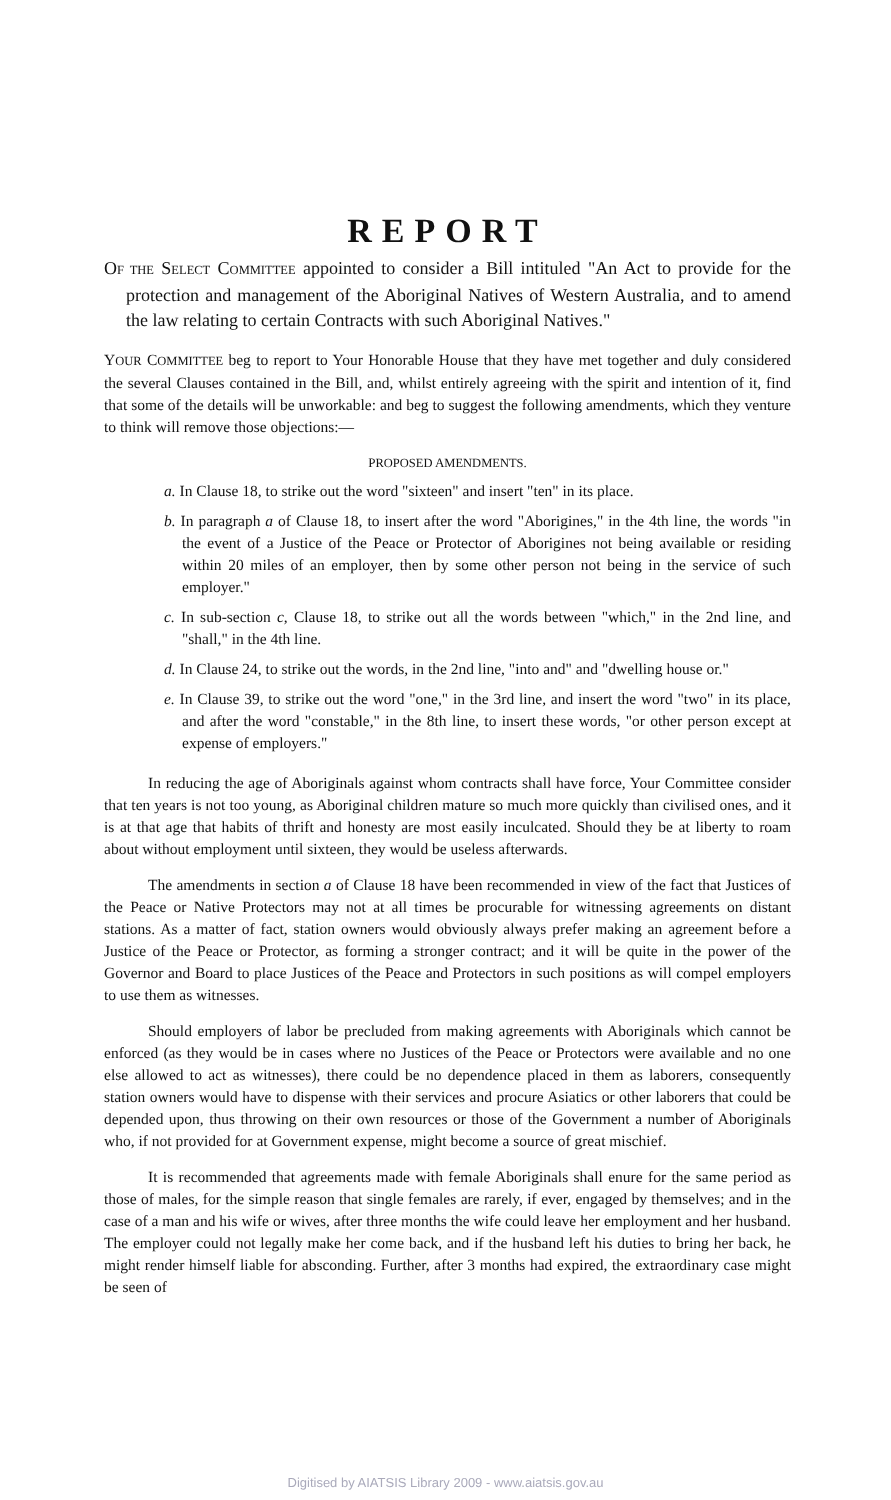REPORT
OF THE SELECT COMMITTEE appointed to consider a Bill intituled "An Act to provide for the protection and management of the Aboriginal Natives of Western Australia, and to amend the law relating to certain Contracts with such Aboriginal Natives."
YOUR COMMITTEE beg to report to Your Honorable House that they have met together and duly considered the several Clauses contained in the Bill, and, whilst entirely agreeing with the spirit and intention of it, find that some of the details will be unworkable: and beg to suggest the following amendments, which they venture to think will remove those objections:—
PROPOSED AMENDMENTS.
a. In Clause 18, to strike out the word "sixteen" and insert "ten" in its place.
b. In paragraph a of Clause 18, to insert after the word "Aborigines," in the 4th line, the words "in the event of a Justice of the Peace or Protector of Aborigines not being available or residing within 20 miles of an employer, then by some other person not being in the service of such employer."
c. In sub-section c, Clause 18, to strike out all the words between "which," in the 2nd line, and "shall," in the 4th line.
d. In Clause 24, to strike out the words, in the 2nd line, "into and" and "dwelling house or."
e. In Clause 39, to strike out the word "one," in the 3rd line, and insert the word "two" in its place, and after the word "constable," in the 8th line, to insert these words, "or other person except at expense of employers."
In reducing the age of Aboriginals against whom contracts shall have force, Your Committee consider that ten years is not too young, as Aboriginal children mature so much more quickly than civilised ones, and it is at that age that habits of thrift and honesty are most easily inculcated. Should they be at liberty to roam about without employment until sixteen, they would be useless afterwards.
The amendments in section a of Clause 18 have been recommended in view of the fact that Justices of the Peace or Native Protectors may not at all times be procurable for witnessing agreements on distant stations. As a matter of fact, station owners would obviously always prefer making an agreement before a Justice of the Peace or Protector, as forming a stronger contract; and it will be quite in the power of the Governor and Board to place Justices of the Peace and Protectors in such positions as will compel employers to use them as witnesses.
Should employers of labor be precluded from making agreements with Aboriginals which cannot be enforced (as they would be in cases where no Justices of the Peace or Protectors were available and no one else allowed to act as witnesses), there could be no dependence placed in them as laborers, consequently station owners would have to dispense with their services and procure Asiatics or other laborers that could be depended upon, thus throwing on their own resources or those of the Government a number of Aboriginals who, if not provided for at Government expense, might become a source of great mischief.
It is recommended that agreements made with female Aboriginals shall enure for the same period as those of males, for the simple reason that single females are rarely, if ever, engaged by themselves; and in the case of a man and his wife or wives, after three months the wife could leave her employment and her husband. The employer could not legally make her come back, and if the husband left his duties to bring her back, he might render himself liable for absconding. Further, after 3 months had expired, the extraordinary case might be seen of
Digitised by AIATSIS Library 2009 - www.aiatsis.gov.au